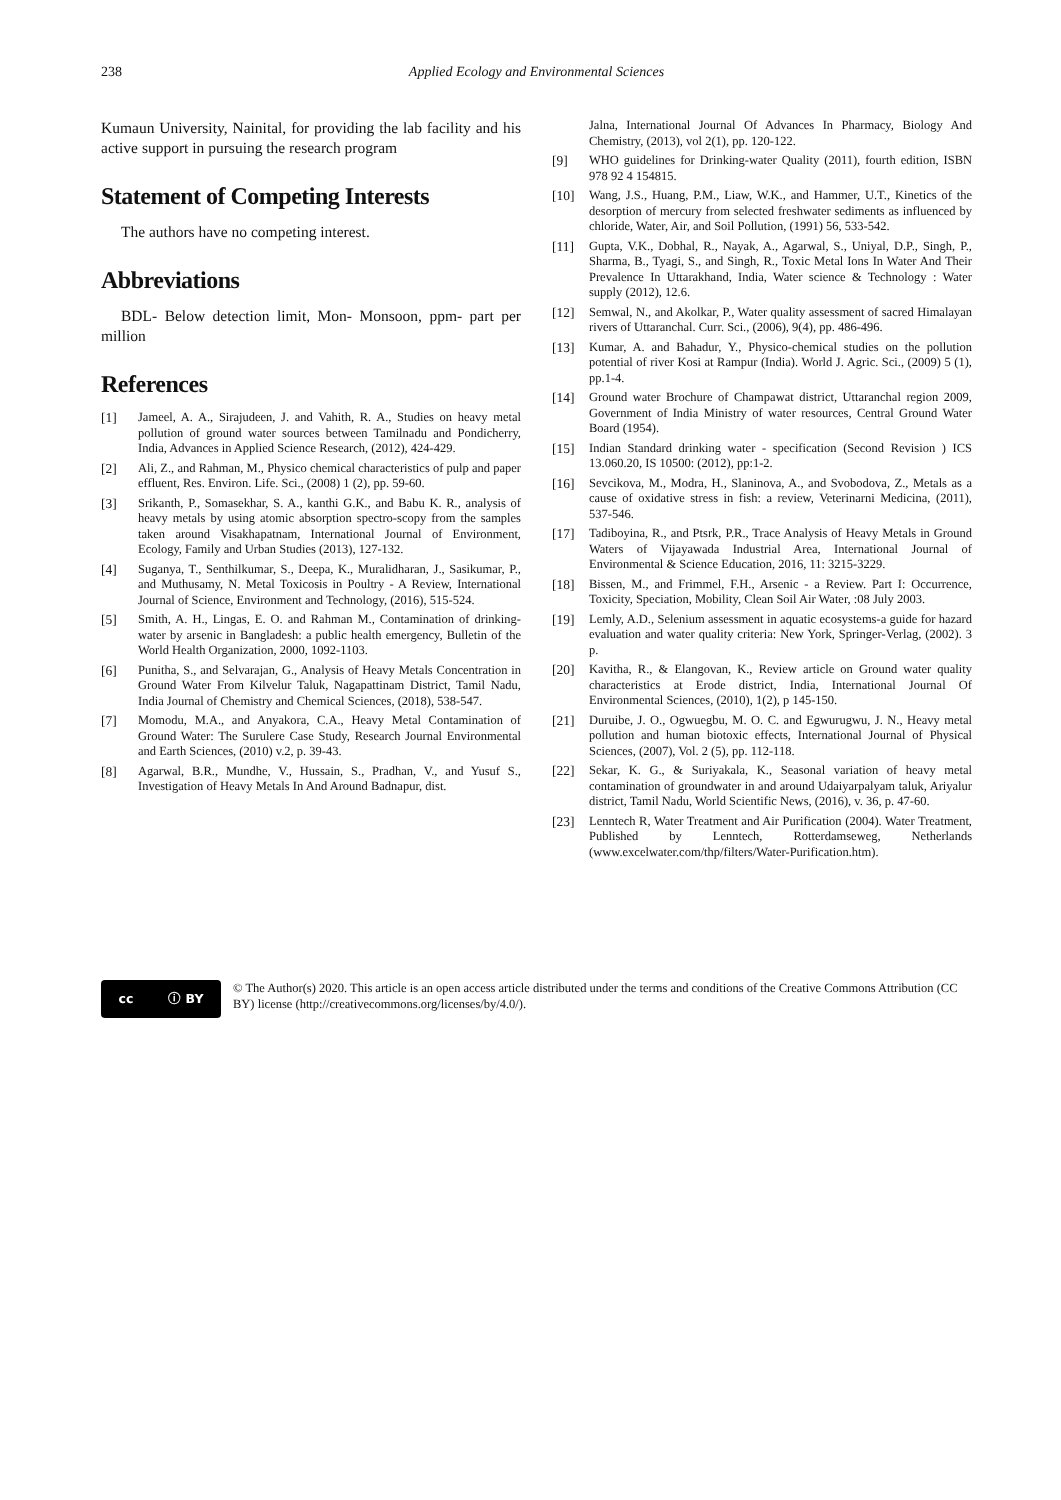238 Applied Ecology and Environmental Sciences
Kumaun University, Nainital, for providing the lab facility and his active support in pursuing the research program
Statement of Competing Interests
The authors have no competing interest.
Abbreviations
BDL- Below detection limit, Mon- Monsoon, ppm- part per million
References
[1] Jameel, A. A., Sirajudeen, J. and Vahith, R. A., Studies on heavy metal pollution of ground water sources between Tamilnadu and Pondicherry, India, Advances in Applied Science Research, (2012), 424-429.
[2] Ali, Z., and Rahman, M., Physico chemical characteristics of pulp and paper effluent, Res. Environ. Life. Sci., (2008) 1 (2), pp. 59-60.
[3] Srikanth, P., Somasekhar, S. A., kanthi G.K., and Babu K. R., analysis of heavy metals by using atomic absorption spectro-scopy from the samples taken around Visakhapatnam, International Journal of Environment, Ecology, Family and Urban Studies (2013), 127-132.
[4] Suganya, T., Senthilkumar, S., Deepa, K., Muralidharan, J., Sasikumar, P., and Muthusamy, N. Metal Toxicosis in Poultry - A Review, International Journal of Science, Environment and Technology, (2016), 515-524.
[5] Smith, A. H., Lingas, E. O. and Rahman M., Contamination of drinking-water by arsenic in Bangladesh: a public health emergency, Bulletin of the World Health Organization, 2000, 1092-1103.
[6] Punitha, S., and Selvarajan, G., Analysis of Heavy Metals Concentration in Ground Water From Kilvelur Taluk, Nagapattinam District, Tamil Nadu, India Journal of Chemistry and Chemical Sciences, (2018), 538-547.
[7] Momodu, M.A., and Anyakora, C.A., Heavy Metal Contamination of Ground Water: The Surulere Case Study, Research Journal Environmental and Earth Sciences, (2010) v.2, p. 39-43.
[8] Agarwal, B.R., Mundhe, V., Hussain, S., Pradhan, V., and Yusuf S., Investigation of Heavy Metals In And Around Badnapur, dist.
Jalna, International Journal Of Advances In Pharmacy, Biology And Chemistry, (2013), vol 2(1), pp. 120-122.
[9] WHO guidelines for Drinking-water Quality (2011), fourth edition, ISBN 978 92 4 154815.
[10] Wang, J.S., Huang, P.M., Liaw, W.K., and Hammer, U.T., Kinetics of the desorption of mercury from selected freshwater sediments as influenced by chloride, Water, Air, and Soil Pollution, (1991) 56, 533-542.
[11] Gupta, V.K., Dobhal, R., Nayak, A., Agarwal, S., Uniyal, D.P., Singh, P., Sharma, B., Tyagi, S., and Singh, R., Toxic Metal Ions In Water And Their Prevalence In Uttarakhand, India, Water science & Technology : Water supply (2012), 12.6.
[12] Semwal, N., and Akolkar, P., Water quality assessment of sacred Himalayan rivers of Uttaranchal. Curr. Sci., (2006), 9(4), pp. 486-496.
[13] Kumar, A. and Bahadur, Y., Physico-chemical studies on the pollution potential of river Kosi at Rampur (India). World J. Agric. Sci., (2009) 5 (1), pp.1-4.
[14] Ground water Brochure of Champawat district, Uttaranchal region 2009, Government of India Ministry of water resources, Central Ground Water Board (1954).
[15] Indian Standard drinking water - specification (Second Revision ) ICS 13.060.20, IS 10500: (2012), pp:1-2.
[16] Sevcikova, M., Modra, H., Slaninova, A., and Svobodova, Z., Metals as a cause of oxidative stress in fish: a review, Veterinarni Medicina, (2011), 537-546.
[17] Tadiboyina, R., and Ptsrk, P.R., Trace Analysis of Heavy Metals in Ground Waters of Vijayawada Industrial Area, International Journal of Environmental & Science Education, 2016, 11: 3215-3229.
[18] Bissen, M., and Frimmel, F.H., Arsenic - a Review. Part I: Occurrence, Toxicity, Speciation, Mobility, Clean Soil Air Water, :08 July 2003.
[19] Lemly, A.D., Selenium assessment in aquatic ecosystems-a guide for hazard evaluation and water quality criteria: New York, Springer-Verlag, (2002). 3 p.
[20] Kavitha, R., & Elangovan, K., Review article on Ground water quality characteristics at Erode district, India, International Journal Of Environmental Sciences, (2010), 1(2), p 145-150.
[21] Duruibe, J. O., Ogwuegbu, M. O. C. and Egwurugwu, J. N., Heavy metal pollution and human biotoxic effects, International Journal of Physical Sciences, (2007), Vol. 2 (5), pp. 112-118.
[22] Sekar, K. G., & Suriyakala, K., Seasonal variation of heavy metal contamination of groundwater in and around Udaiyarpalyam taluk, Ariyalur district, Tamil Nadu, World Scientific News, (2016), v. 36, p. 47-60.
[23] Lenntech R, Water Treatment and Air Purification (2004). Water Treatment, Published by Lenntech, Rotterdamseweg, Netherlands (www.excelwater.com/thp/filters/Water-Purification.htm).
cc ⓘ BY
© The Author(s) 2020. This article is an open access article distributed under the terms and conditions of the Creative Commons Attribution (CC BY) license (http://creativecommons.org/licenses/by/4.0/).